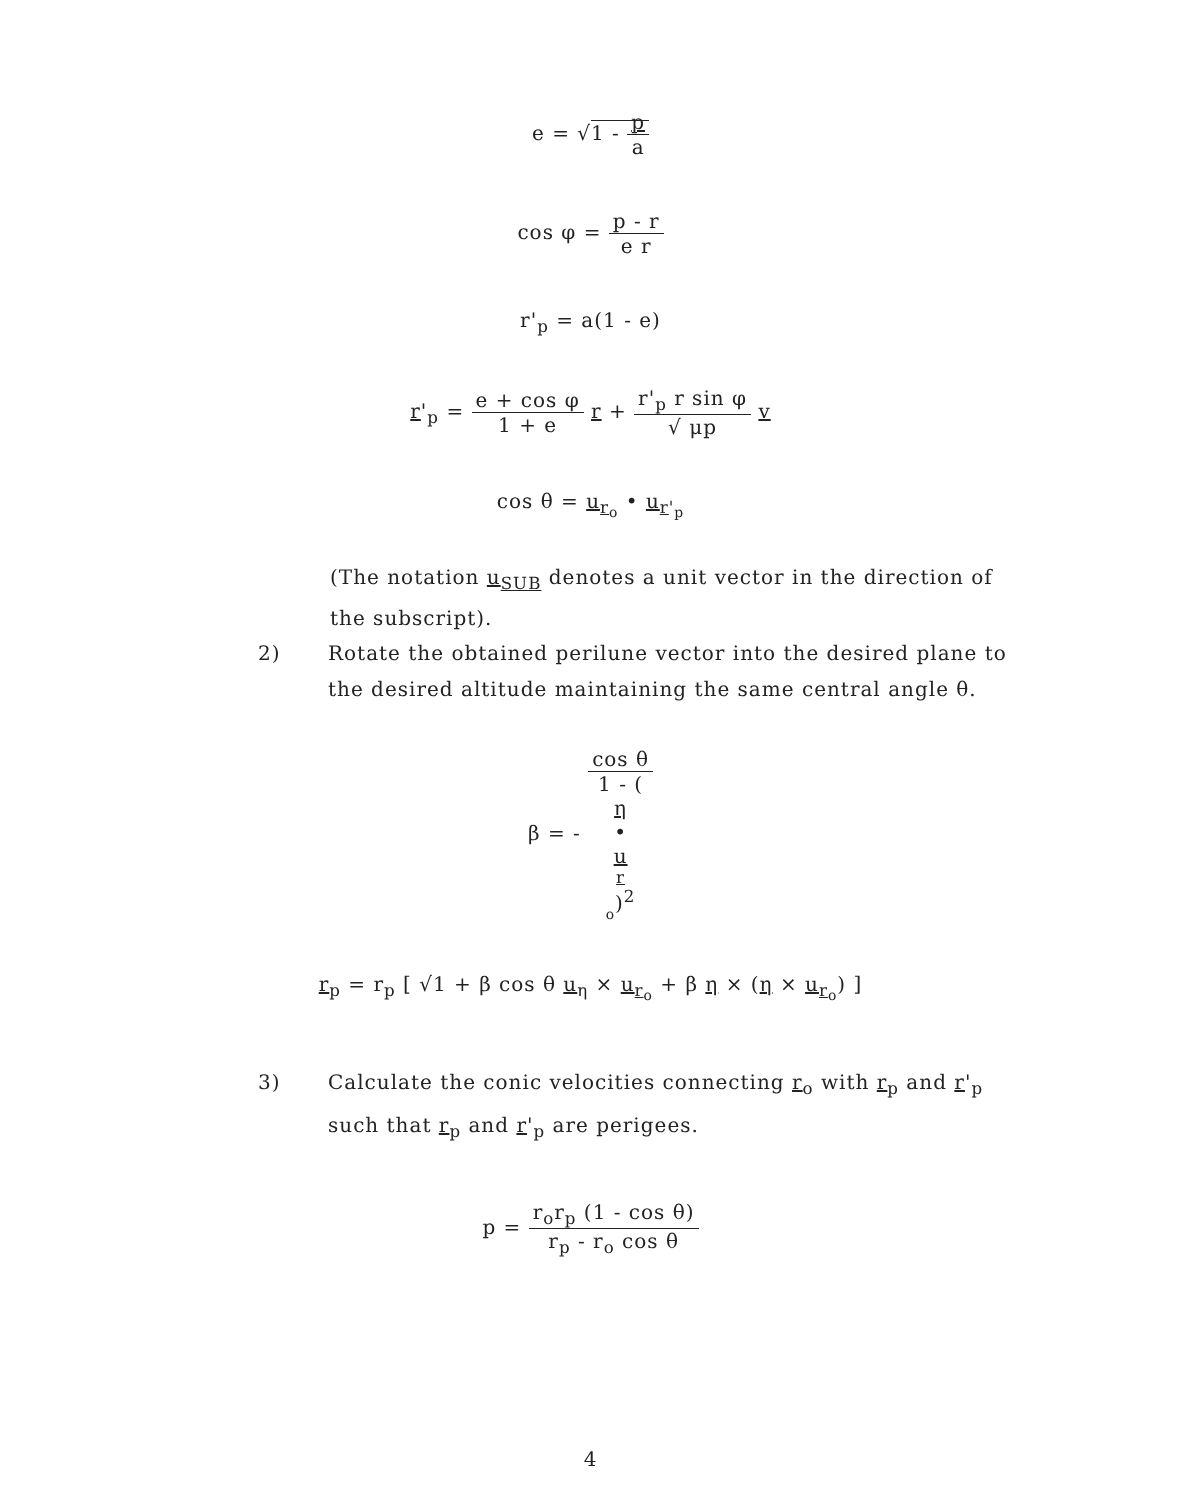e = √1 - p a
cos φ = p - r e r
r'<sub>p</sub> = a(1 - e)
r'<sub>p</sub> = e + cos φ 1 + e r + r'<sub>p</sub> r sin φ √ μp v
cos θ = u<sub>r<sub>o</sub></sub> • u<sub>r'<sub>p</sub></sub>
(The notation u<sub>SUB</sub> denotes a unit vector in the direction of the subscript).
2) Rotate the obtained perilune vector into the desired plane to the desired altitude maintaining the same central angle θ.
β = - cos θ 1 - (η
•
u
<sub>r <sub>o</sub></sub>)<sup>2</sup>
r<sub>p</sub> = r<sub>p</sub> [ √1 + β cos θ u<sub>η</sub> × u<sub>r<sub>o</sub></sub> + β η × (η × u<sub>r<sub>o</sub></sub>) ]
3) Calculate the conic velocities connecting r<sub>o</sub> with r<sub>p</sub> and r'<sub>p</sub> such that r<sub>p</sub> and r'<sub>p</sub> are perigees.
p = r<sub>o</sub>r<sub>p</sub> (1 - cos θ) r<sub>p</sub> - r<sub>o</sub> cos θ
4